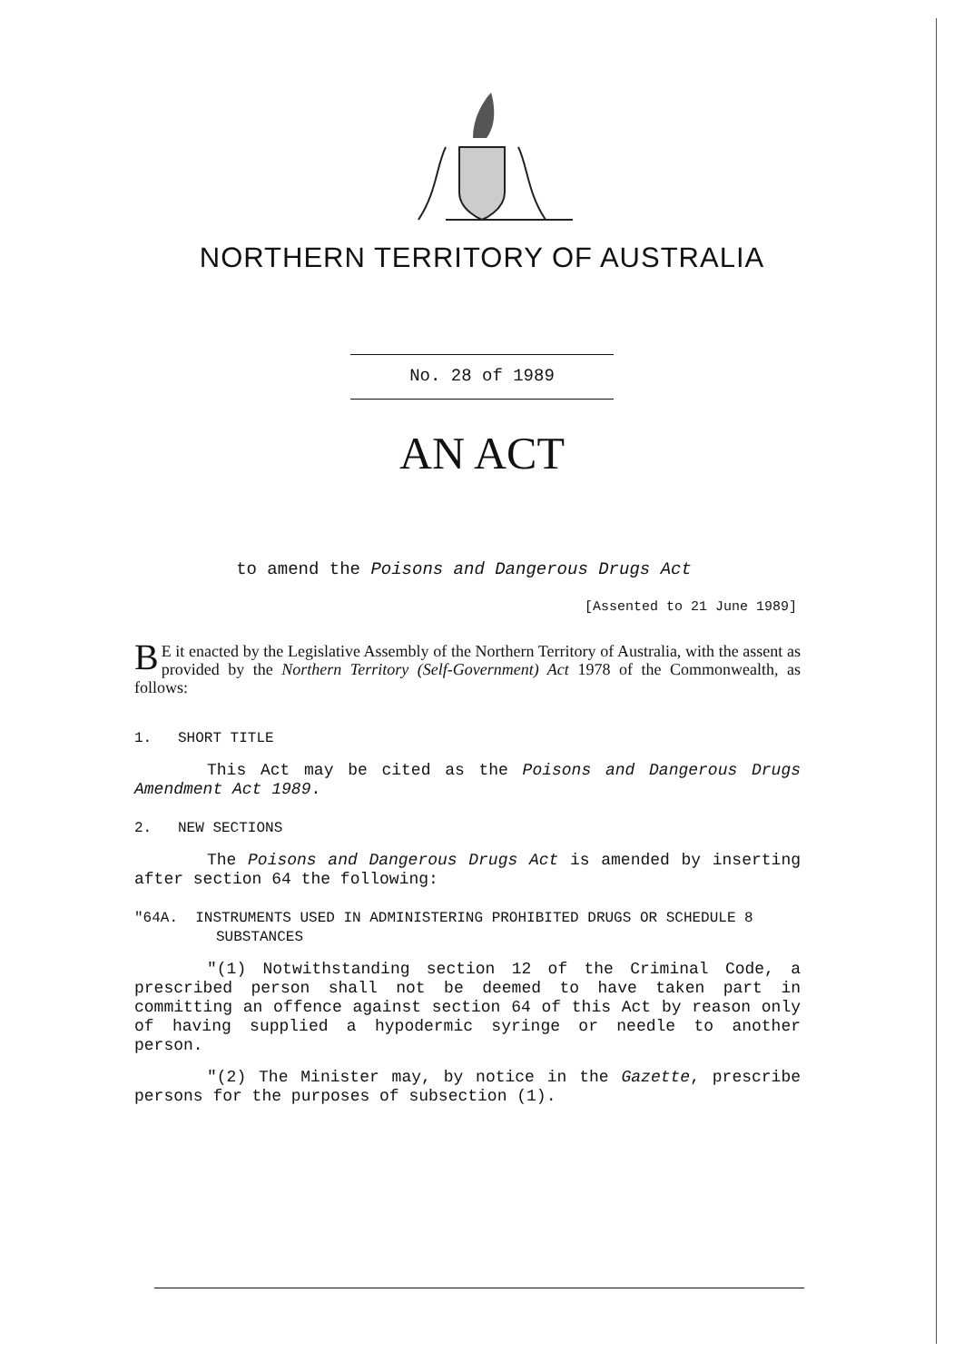NORTHERN TERRITORY OF AUSTRALIA
No. 28 of 1989
AN ACT
to amend the Poisons and Dangerous Drugs Act
[Assented to 21 June 1989]
BE it enacted by the Legislative Assembly of the Northern Territory of Australia, with the assent as provided by the Northern Territory (Self-Government) Act 1978 of the Commonwealth, as follows:
1. SHORT TITLE
This Act may be cited as the Poisons and Dangerous Drugs Amendment Act 1989.
2. NEW SECTIONS
The Poisons and Dangerous Drugs Act is amended by inserting after section 64 the following:
"64A. INSTRUMENTS USED IN ADMINISTERING PROHIBITED DRUGS OR SCHEDULE 8 SUBSTANCES
"(1) Notwithstanding section 12 of the Criminal Code, a prescribed person shall not be deemed to have taken part in committing an offence against section 64 of this Act by reason only of having supplied a hypodermic syringe or needle to another person.
"(2) The Minister may, by notice in the Gazette, prescribe persons for the purposes of subsection (1).